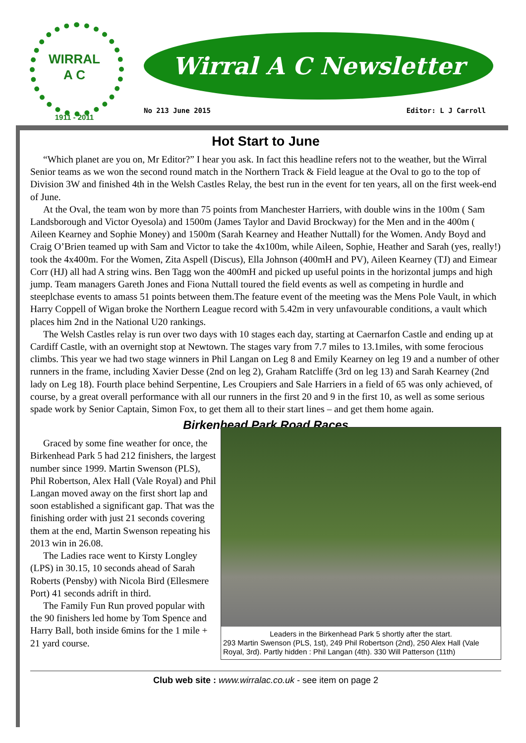WIRRAL
A C
1911 - 2011
Wirral A C Newsletter
No 213 June 2015 Editor: L J Carroll
Hot Start to June
“Which planet are you on, Mr Editor?” I hear you ask. In fact this headline refers not to the weather, but the Wirral Senior teams as we won the second round match in the Northern Track & Field league at the Oval to go to the top of Division 3W and finished 4th in the Welsh Castles Relay, the best run in the event for ten years, all on the first week-end of June.
At the Oval, the team won by more than 75 points from Manchester Harriers, with double wins in the 100m ( Sam Landsborough and Victor Oyesola) and 1500m (James Taylor and David Brockway) for the Men and in the 400m ( Aileen Kearney and Sophie Money) and 1500m (Sarah Kearney and Heather Nuttall) for the Women. Andy Boyd and Craig O’Brien teamed up with Sam and Victor to take the 4x100m, while Aileen, Sophie, Heather and Sarah (yes, really!) took the 4x400m. For the Women, Zita Aspell (Discus), Ella Johnson (400mH and PV), Aileen Kearney (TJ) and Eimear Corr (HJ) all had A string wins. Ben Tagg won the 400mH and picked up useful points in the horizontal jumps and high jump. Team managers Gareth Jones and Fiona Nuttall toured the field events as well as competing in hurdle and steeplchase events to amass 51 points between them.The feature event of the meeting was the Mens Pole Vault, in which Harry Coppell of Wigan broke the Northern League record with 5.42m in very unfavourable conditions, a vault which places him 2nd in the National U20 rankings.
The Welsh Castles relay is run over two days with 10 stages each day, starting at Caernarfon Castle and ending up at Cardiff Castle, with an overnight stop at Newtown. The stages vary from 7.7 miles to 13.1miles, with some ferocious climbs. This year we had two stage winners in Phil Langan on Leg 8 and Emily Kearney on leg 19 and a number of other runners in the frame, including Xavier Desse (2nd on leg 2), Graham Ratcliffe (3rd on leg 13) and Sarah Kearney (2nd lady on Leg 18). Fourth place behind Serpentine, Les Croupiers and Sale Harriers in a field of 65 was only achieved, of course, by a great overall performance with all our runners in the first 20 and 9 in the first 10, as well as some serious spade work by Senior Captain, Simon Fox, to get them all to their start lines – and get them home again.
Birkenhead Park Road Races
Graced by some fine weather for once, the Birkenhead Park 5 had 212 finishers, the largest number since 1999. Martin Swenson (PLS), Phil Robertson, Alex Hall (Vale Royal) and Phil Langan moved away on the first short lap and soon established a significant gap. That was the finishing order with just 21 seconds covering them at the end, Martin Swenson repeating his 2013 win in 26.08.
The Ladies race went to Kirsty Longley (LPS) in 30.15, 10 seconds ahead of Sarah Roberts (Pensby) with Nicola Bird (Ellesmere Port) 41 seconds adrift in third.
The Family Fun Run proved popular with the 90 finishers led home by Tom Spence and Harry Ball, both inside 6mins for the 1 mile + 21 yard course.
Leaders in the Birkenhead Park 5 shortly after the start.
293 Martin Swenson (PLS, 1st), 249 Phil Robertson (2nd), 250 Alex Hall (Vale Royal, 3rd). Partly hidden : Phil Langan (4th). 330 Will Patterson (11th)
Club web site : www.wirralac.co.uk - see item on page 2